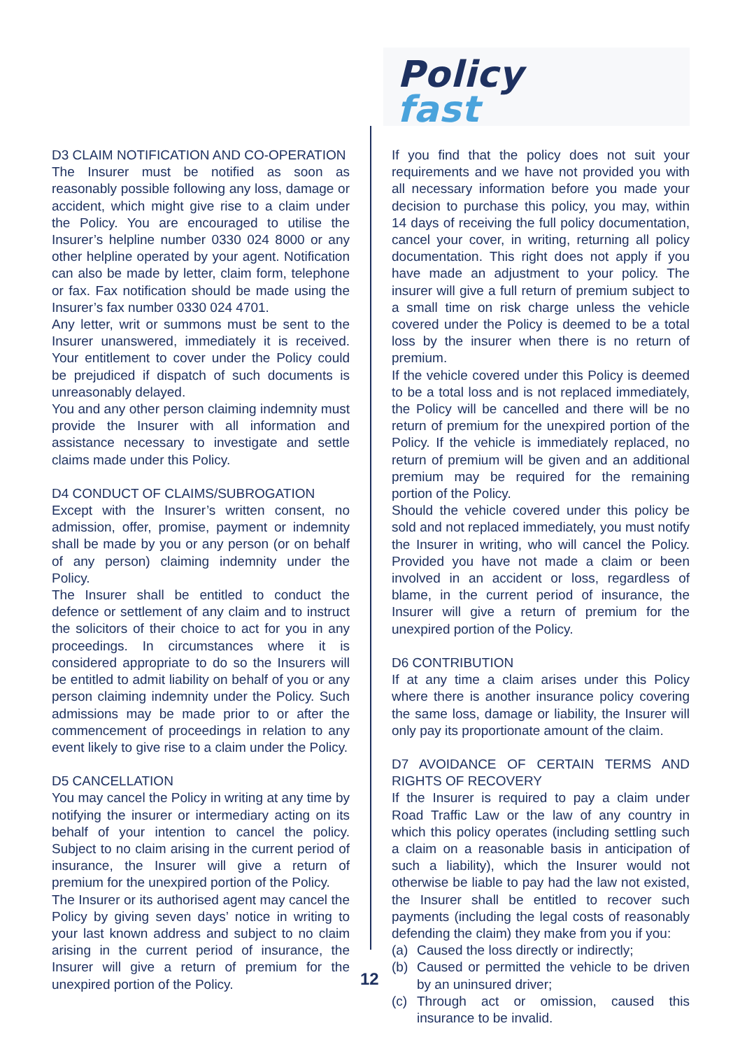Policy
fast
D3 CLAIM NOTIFICATION AND CO-OPERATION
The Insurer must be notified as soon as reasonably possible following any loss, damage or accident, which might give rise to a claim under the Policy. You are encouraged to utilise the Insurer’s helpline number 0330 024 8000 or any other helpline operated by your agent. Notification can also be made by letter, claim form, telephone or fax. Fax notification should be made using the Insurer’s fax number 0330 024 4701.
Any letter, writ or summons must be sent to the Insurer unanswered, immediately it is received. Your entitlement to cover under the Policy could be prejudiced if dispatch of such documents is unreasonably delayed.
You and any other person claiming indemnity must provide the Insurer with all information and assistance necessary to investigate and settle claims made under this Policy.
D4 CONDUCT OF CLAIMS/SUBROGATION
Except with the Insurer’s written consent, no admission, offer, promise, payment or indemnity shall be made by you or any person (or on behalf of any person) claiming indemnity under the Policy.
The Insurer shall be entitled to conduct the defence or settlement of any claim and to instruct the solicitors of their choice to act for you in any proceedings. In circumstances where it is considered appropriate to do so the Insurers will be entitled to admit liability on behalf of you or any person claiming indemnity under the Policy. Such admissions may be made prior to or after the commencement of proceedings in relation to any event likely to give rise to a claim under the Policy.
D5 CANCELLATION
You may cancel the Policy in writing at any time by notifying the insurer or intermediary acting on its behalf of your intention to cancel the policy. Subject to no claim arising in the current period of insurance, the Insurer will give a return of premium for the unexpired portion of the Policy.
The Insurer or its authorised agent may cancel the Policy by giving seven days’ notice in writing to your last known address and subject to no claim arising in the current period of insurance, the Insurer will give a return of premium for the unexpired portion of the Policy.
If you find that the policy does not suit your requirements and we have not provided you with all necessary information before you made your decision to purchase this policy, you may, within 14 days of receiving the full policy documentation, cancel your cover, in writing, returning all policy documentation. This right does not apply if you have made an adjustment to your policy. The insurer will give a full return of premium subject to a small time on risk charge unless the vehicle covered under the Policy is deemed to be a total loss by the insurer when there is no return of premium.
If the vehicle covered under this Policy is deemed to be a total loss and is not replaced immediately, the Policy will be cancelled and there will be no return of premium for the unexpired portion of the Policy. If the vehicle is immediately replaced, no return of premium will be given and an additional premium may be required for the remaining portion of the Policy.
Should the vehicle covered under this policy be sold and not replaced immediately, you must notify the Insurer in writing, who will cancel the Policy. Provided you have not made a claim or been involved in an accident or loss, regardless of blame, in the current period of insurance, the Insurer will give a return of premium for the unexpired portion of the Policy.
D6 CONTRIBUTION
If at any time a claim arises under this Policy where there is another insurance policy covering the same loss, damage or liability, the Insurer will only pay its proportionate amount of the claim.
D7 AVOIDANCE OF CERTAIN TERMS AND RIGHTS OF RECOVERY
If the Insurer is required to pay a claim under Road Traffic Law or the law of any country in which this policy operates (including settling such a claim on a reasonable basis in anticipation of such a liability), which the Insurer would not otherwise be liable to pay had the law not existed, the Insurer shall be entitled to recover such payments (including the legal costs of reasonably defending the claim) they make from you if you:
(a) Caused the loss directly or indirectly;
(b) Caused or permitted the vehicle to be driven by an uninsured driver;
(c) Through act or omission, caused this insurance to be invalid.
12